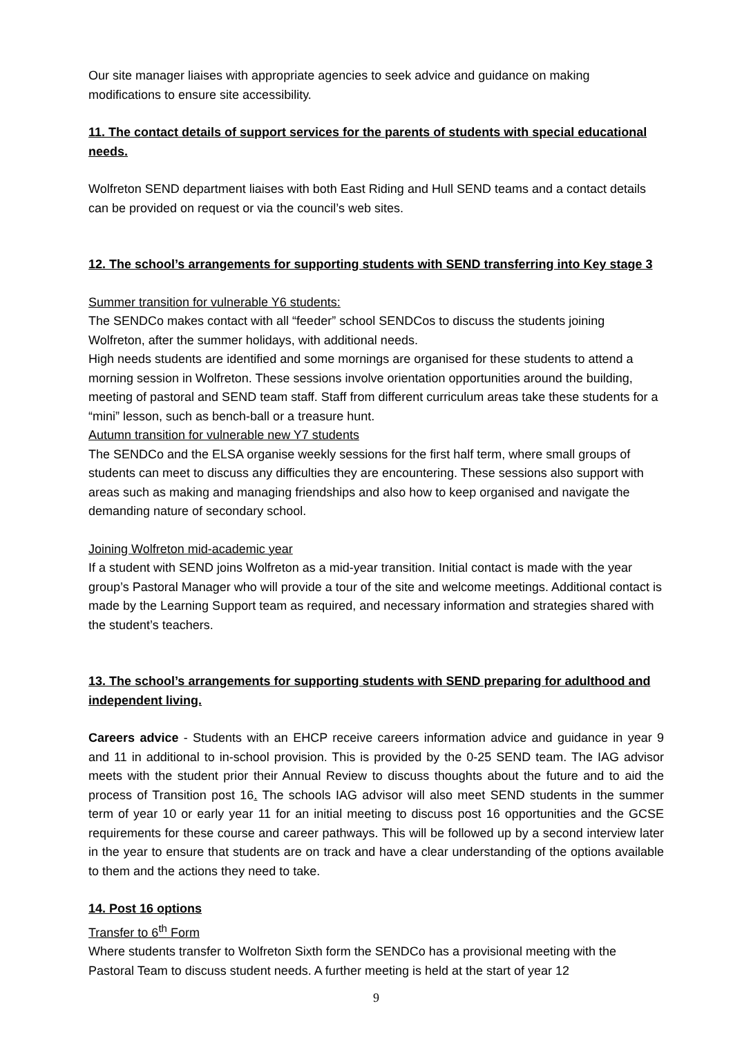Our site manager liaises with appropriate agencies to seek advice and guidance on making modifications to ensure site accessibility.
11. The contact details of support services for the parents of students with special educational needs.
Wolfreton SEND department liaises with both East Riding and Hull SEND teams and a contact details can be provided on request or via the council’s web sites.
12. The school’s arrangements for supporting students with SEND transferring into Key stage 3
Summer transition for vulnerable Y6 students:
The SENDCo makes contact with all “feeder” school SENDCos to discuss the students joining Wolfreton, after the summer holidays, with additional needs.
High needs students are identified and some mornings are organised for these students to attend a morning session in Wolfreton. These sessions involve orientation opportunities around the building, meeting of pastoral and SEND team staff. Staff from different curriculum areas take these students for a “mini” lesson, such as bench-ball or a treasure hunt.
Autumn transition for vulnerable new Y7 students
The SENDCo and the ELSA organise weekly sessions for the first half term, where small groups of students can meet to discuss any difficulties they are encountering. These sessions also support with areas such as making and managing friendships and also how to keep organised and navigate the demanding nature of secondary school.
Joining Wolfreton mid-academic year
If a student with SEND joins Wolfreton as a mid-year transition. Initial contact is made with the year group’s Pastoral Manager who will provide a tour of the site and welcome meetings. Additional contact is made by the Learning Support team as required, and necessary information and strategies shared with the student’s teachers.
13. The school’s arrangements for supporting students with SEND preparing for adulthood and independent living.
Careers advice - Students with an EHCP receive careers information advice and guidance in year 9 and 11 in additional to in-school provision. This is provided by the 0-25 SEND team. The IAG advisor meets with the student prior their Annual Review to discuss thoughts about the future and to aid the process of Transition post 16. The schools IAG advisor will also meet SEND students in the summer term of year 10 or early year 11 for an initial meeting to discuss post 16 opportunities and the GCSE requirements for these course and career pathways. This will be followed up by a second interview later in the year to ensure that students are on track and have a clear understanding of the options available to them and the actions they need to take.
14. Post 16 options
Transfer to 6<sup>th</sup> Form
Where students transfer to Wolfreton Sixth form the SENDCo has a provisional meeting with the Pastoral Team to discuss student needs. A further meeting is held at the start of year 12
9